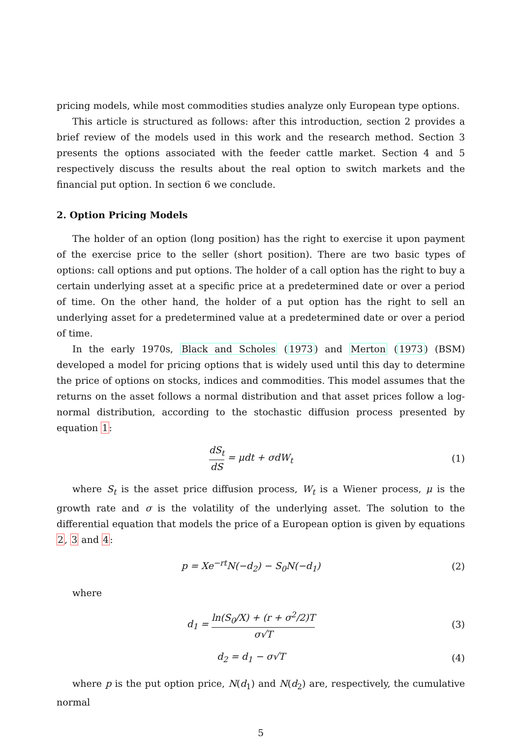pricing models, while most commodities studies analyze only European type options.
This article is structured as follows: after this introduction, section 2 provides a brief review of the models used in this work and the research method. Section 3 presents the options associated with the feeder cattle market. Section 4 and 5 respectively discuss the results about the real option to switch markets and the financial put option. In section 6 we conclude.
2. Option Pricing Models
The holder of an option (long position) has the right to exercise it upon payment of the exercise price to the seller (short position). There are two basic types of options: call options and put options. The holder of a call option has the right to buy a certain underlying asset at a specific price at a predetermined date or over a period of time. On the other hand, the holder of a put option has the right to sell an underlying asset for a predetermined value at a predetermined date or over a period of time.
In the early 1970s, Black and Scholes (1973) and Merton (1973) (BSM) developed a model for pricing options that is widely used until this day to determine the price of options on stocks, indices and commodities. This model assumes that the returns on the asset follows a normal distribution and that asset prices follow a log-normal distribution, according to the stochastic diffusion process presented by equation 1:
dS<sub>t</sub> dS = μdt + σdW<sub>t</sub> (1)
where S<sub>t</sub> is the asset price diffusion process, W<sub>t</sub> is a Wiener process, μ is the growth rate and σ is the volatility of the underlying asset. The solution to the differential equation that models the price of a European option is given by equations 2, 3 and 4:
p = Xe<sup>−rt</sup>N(−d<sub>2</sub>) − S<sub>0</sub>N(−d<sub>1</sub>) (2)
where
d<sub>1</sub> = ln(S<sub>0</sub>/X) + (r + σ<sup>2</sup>/2)T σ√T
(3)
d<sub>2</sub> = d<sub>1</sub> − σ√T (4)
where p is the put option price, N(d<sub>1</sub>) and N(d<sub>2</sub>) are, respectively, the cumulative normal
5